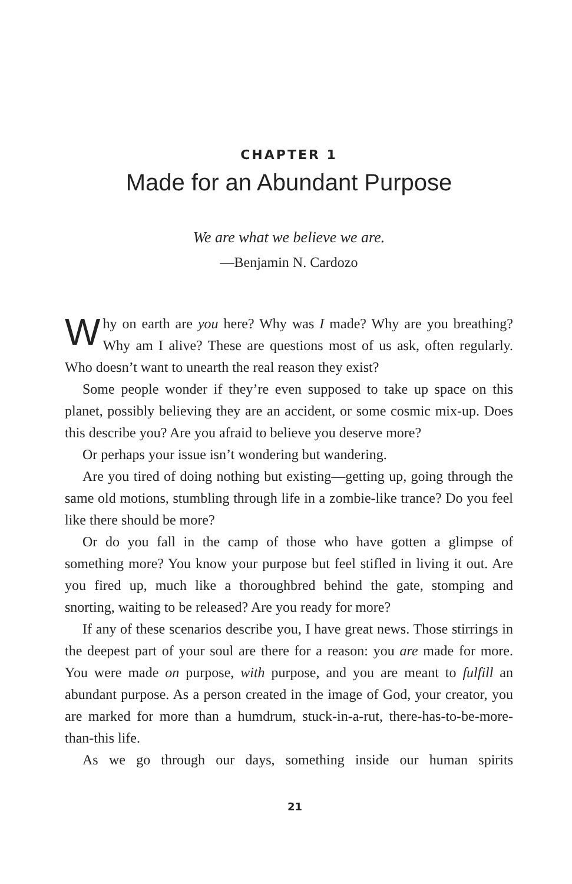CHAPTER 1
Made for an Abundant Purpose
We are what we believe we are.
—Benjamin N. Cardozo
Why on earth are you here? Why was I made? Why are you breathing? Why am I alive? These are questions most of us ask, often regularly. Who doesn’t want to unearth the real reason they exist?
Some people wonder if they’re even supposed to take up space on this planet, possibly believing they are an accident, or some cosmic mix-up. Does this describe you? Are you afraid to believe you deserve more?
Or perhaps your issue isn’t wondering but wandering.
Are you tired of doing nothing but existing—getting up, going through the same old motions, stumbling through life in a zombie-like trance? Do you feel like there should be more?
Or do you fall in the camp of those who have gotten a glimpse of something more? You know your purpose but feel stifled in living it out. Are you fired up, much like a thoroughbred behind the gate, stomping and snorting, waiting to be released? Are you ready for more?
If any of these scenarios describe you, I have great news. Those stirrings in the deepest part of your soul are there for a reason: you are made for more. You were made on purpose, with purpose, and you are meant to fulfill an abundant purpose. As a person created in the image of God, your creator, you are marked for more than a humdrum, stuck-in-a-rut, there-has-to-be-more-than-this life.
As we go through our days, something inside our human spirits
21